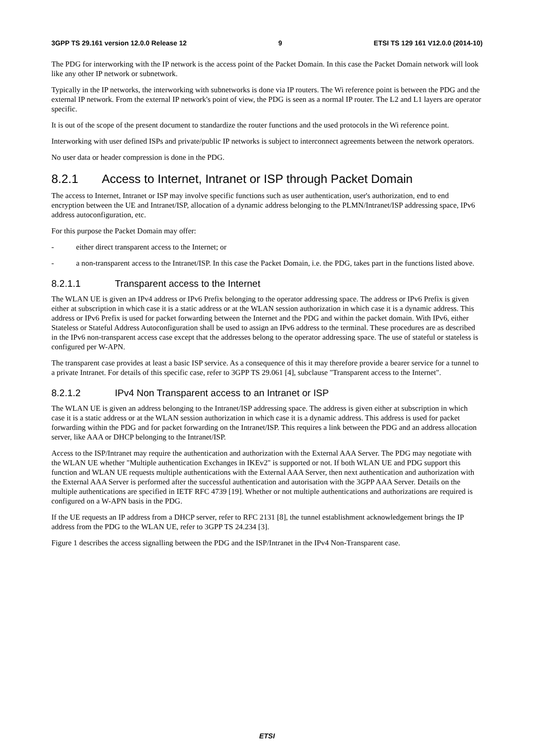3GPP TS 29.161 version 12.0.0 Release 12 9 ETSI TS 129 161 V12.0.0 (2014-10)
The PDG for interworking with the IP network is the access point of the Packet Domain. In this case the Packet Domain network will look like any other IP network or subnetwork.
Typically in the IP networks, the interworking with subnetworks is done via IP routers. The Wi reference point is between the PDG and the external IP network. From the external IP network's point of view, the PDG is seen as a normal IP router. The L2 and L1 layers are operator specific.
It is out of the scope of the present document to standardize the router functions and the used protocols in the Wi reference point.
Interworking with user defined ISPs and private/public IP networks is subject to interconnect agreements between the network operators.
No user data or header compression is done in the PDG.
8.2.1 Access to Internet, Intranet or ISP through Packet Domain
The access to Internet, Intranet or ISP may involve specific functions such as user authentication, user's authorization, end to end encryption between the UE and Intranet/ISP, allocation of a dynamic address belonging to the PLMN/Intranet/ISP addressing space, IPv6 address autoconfiguration, etc.
For this purpose the Packet Domain may offer:
- either direct transparent access to the Internet; or
- a non-transparent access to the Intranet/ISP. In this case the Packet Domain, i.e. the PDG, takes part in the functions listed above.
8.2.1.1 Transparent access to the Internet
The WLAN UE is given an IPv4 address or IPv6 Prefix belonging to the operator addressing space. The address or IPv6 Prefix is given either at subscription in which case it is a static address or at the WLAN session authorization in which case it is a dynamic address. This address or IPv6 Prefix is used for packet forwarding between the Internet and the PDG and within the packet domain. With IPv6, either Stateless or Stateful Address Autoconfiguration shall be used to assign an IPv6 address to the terminal. These procedures are as described in the IPv6 non-transparent access case except that the addresses belong to the operator addressing space. The use of stateful or stateless is configured per W-APN.
The transparent case provides at least a basic ISP service. As a consequence of this it may therefore provide a bearer service for a tunnel to a private Intranet. For details of this specific case, refer to 3GPP TS 29.061 [4], subclause "Transparent access to the Internet".
8.2.1.2 IPv4 Non Transparent access to an Intranet or ISP
The WLAN UE is given an address belonging to the Intranet/ISP addressing space. The address is given either at subscription in which case it is a static address or at the WLAN session authorization in which case it is a dynamic address. This address is used for packet forwarding within the PDG and for packet forwarding on the Intranet/ISP. This requires a link between the PDG and an address allocation server, like AAA or DHCP belonging to the Intranet/ISP.
Access to the ISP/Intranet may require the authentication and authorization with the External AAA Server. The PDG may negotiate with the WLAN UE whether "Multiple authentication Exchanges in IKEv2" is supported or not. If both WLAN UE and PDG support this function and WLAN UE requests multiple authentications with the External AAA Server, then next authentication and authorization with the External AAA Server is performed after the successful authentication and autorisation with the 3GPP AAA Server. Details on the multiple authentications are specified in IETF RFC 4739 [19]. Whether or not multiple authentications and authorizations are required is configured on a W-APN basis in the PDG.
If the UE requests an IP address from a DHCP server, refer to RFC 2131 [8], the tunnel establishment acknowledgement brings the IP address from the PDG to the WLAN UE, refer to 3GPP TS 24.234 [3].
Figure 1 describes the access signalling between the PDG and the ISP/Intranet in the IPv4 Non-Transparent case.
ETSI